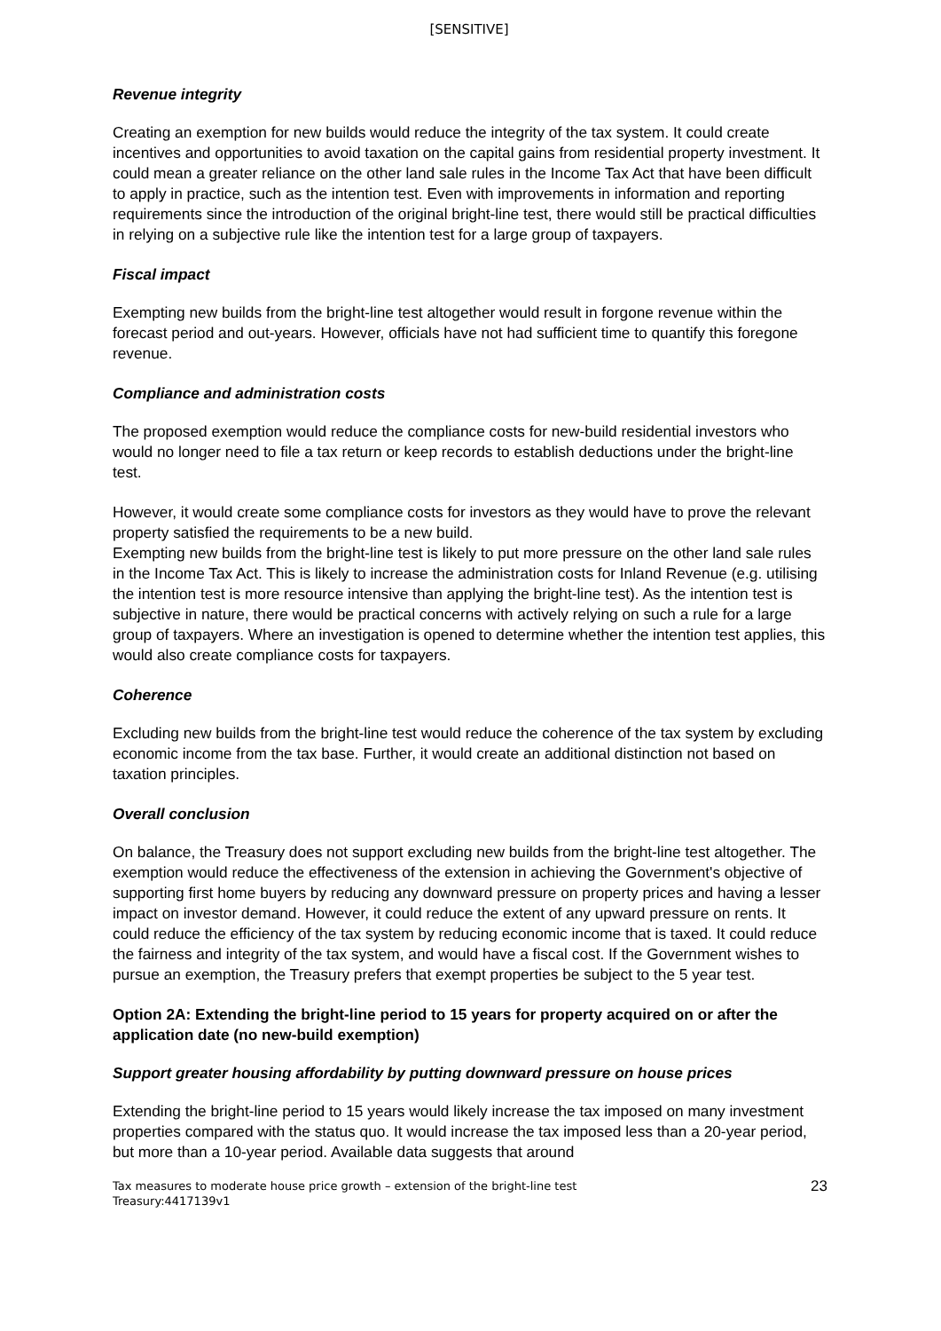[SENSITIVE]
Revenue integrity
Creating an exemption for new builds would reduce the integrity of the tax system. It could create incentives and opportunities to avoid taxation on the capital gains from residential property investment. It could mean a greater reliance on the other land sale rules in the Income Tax Act that have been difficult to apply in practice, such as the intention test. Even with improvements in information and reporting requirements since the introduction of the original bright-line test, there would still be practical difficulties in relying on a subjective rule like the intention test for a large group of taxpayers.
Fiscal impact
Exempting new builds from the bright-line test altogether would result in forgone revenue within the forecast period and out-years. However, officials have not had sufficient time to quantify this foregone revenue.
Compliance and administration costs
The proposed exemption would reduce the compliance costs for new-build residential investors who would no longer need to file a tax return or keep records to establish deductions under the bright-line test.
However, it would create some compliance costs for investors as they would have to prove the relevant property satisfied the requirements to be a new build.
Exempting new builds from the bright-line test is likely to put more pressure on the other land sale rules in the Income Tax Act. This is likely to increase the administration costs for Inland Revenue (e.g. utilising the intention test is more resource intensive than applying the bright-line test). As the intention test is subjective in nature, there would be practical concerns with actively relying on such a rule for a large group of taxpayers. Where an investigation is opened to determine whether the intention test applies, this would also create compliance costs for taxpayers.
Coherence
Excluding new builds from the bright-line test would reduce the coherence of the tax system by excluding economic income from the tax base. Further, it would create an additional distinction not based on taxation principles.
Overall conclusion
On balance, the Treasury does not support excluding new builds from the bright-line test altogether. The exemption would reduce the effectiveness of the extension in achieving the Government's objective of supporting first home buyers by reducing any downward pressure on property prices and having a lesser impact on investor demand. However, it could reduce the extent of any upward pressure on rents. It could reduce the efficiency of the tax system by reducing economic income that is taxed. It could reduce the fairness and integrity of the tax system, and would have a fiscal cost. If the Government wishes to pursue an exemption, the Treasury prefers that exempt properties be subject to the 5 year test.
Option 2A: Extending the bright-line period to 15 years for property acquired on or after the application date (no new-build exemption)
Support greater housing affordability by putting downward pressure on house prices
Extending the bright-line period to 15 years would likely increase the tax imposed on many investment properties compared with the status quo. It would increase the tax imposed less than a 20-year period, but more than a 10-year period. Available data suggests that around
Tax measures to moderate house price growth – extension of the bright-line test
Treasury:4417139v1
23